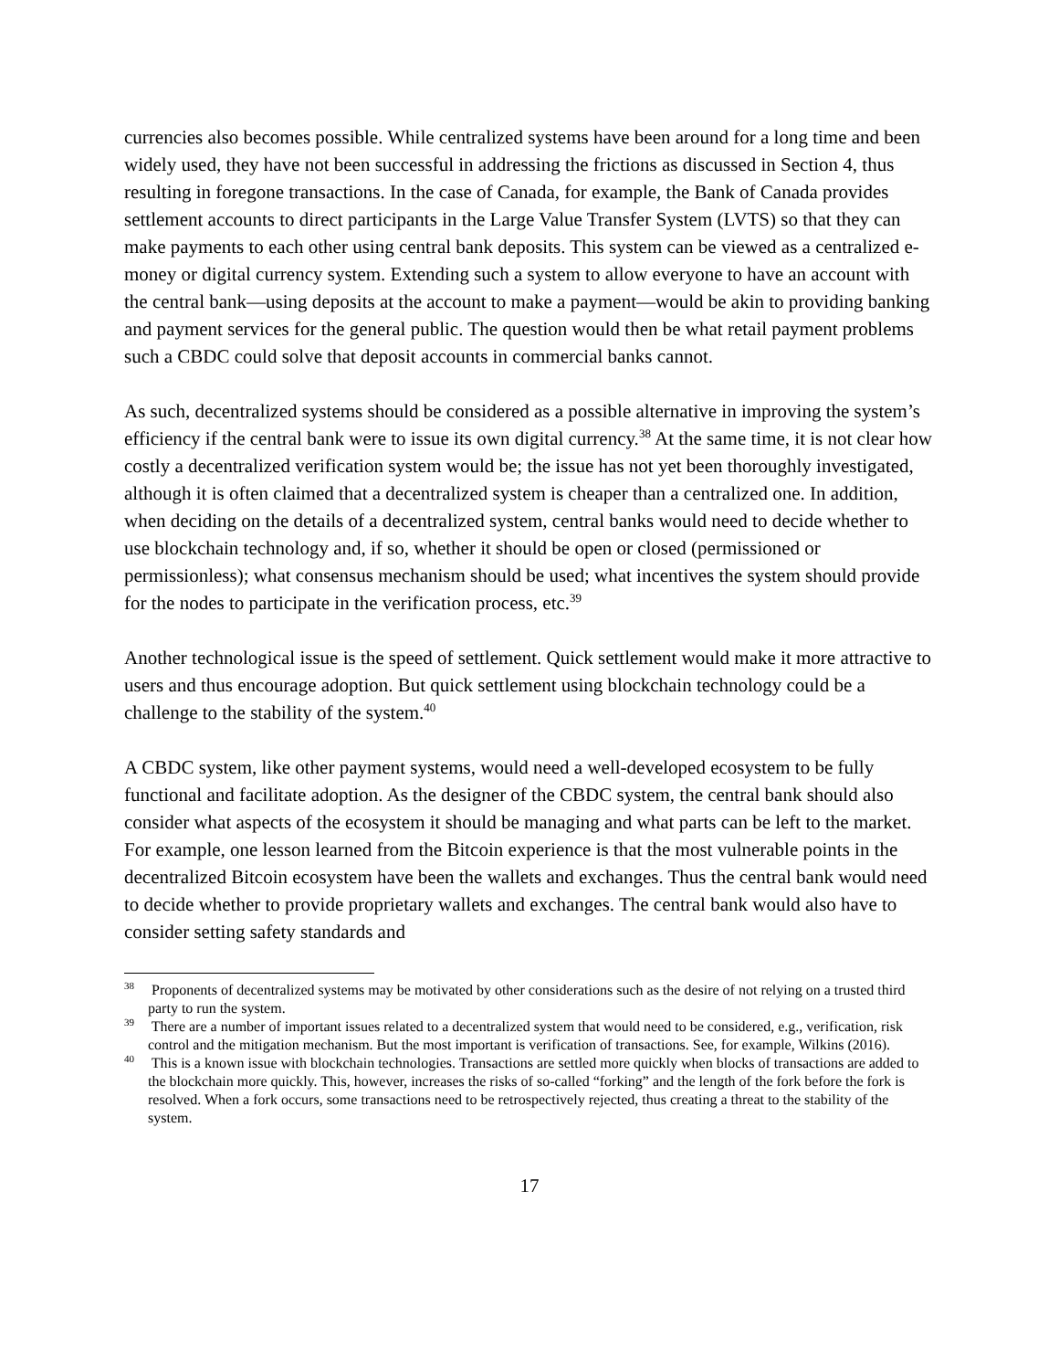currencies also becomes possible. While centralized systems have been around for a long time and been widely used, they have not been successful in addressing the frictions as discussed in Section 4, thus resulting in foregone transactions. In the case of Canada, for example, the Bank of Canada provides settlement accounts to direct participants in the Large Value Transfer System (LVTS) so that they can make payments to each other using central bank deposits. This system can be viewed as a centralized e-money or digital currency system. Extending such a system to allow everyone to have an account with the central bank—using deposits at the account to make a payment—would be akin to providing banking and payment services for the general public. The question would then be what retail payment problems such a CBDC could solve that deposit accounts in commercial banks cannot.
As such, decentralized systems should be considered as a possible alternative in improving the system’s efficiency if the central bank were to issue its own digital currency.<sup>38</sup> At the same time, it is not clear how costly a decentralized verification system would be; the issue has not yet been thoroughly investigated, although it is often claimed that a decentralized system is cheaper than a centralized one. In addition, when deciding on the details of a decentralized system, central banks would need to decide whether to use blockchain technology and, if so, whether it should be open or closed (permissioned or permissionless); what consensus mechanism should be used; what incentives the system should provide for the nodes to participate in the verification process, etc.<sup>39</sup>
Another technological issue is the speed of settlement. Quick settlement would make it more attractive to users and thus encourage adoption. But quick settlement using blockchain technology could be a challenge to the stability of the system.<sup>40</sup>
A CBDC system, like other payment systems, would need a well-developed ecosystem to be fully functional and facilitate adoption. As the designer of the CBDC system, the central bank should also consider what aspects of the ecosystem it should be managing and what parts can be left to the market. For example, one lesson learned from the Bitcoin experience is that the most vulnerable points in the decentralized Bitcoin ecosystem have been the wallets and exchanges. Thus the central bank would need to decide whether to provide proprietary wallets and exchanges. The central bank would also have to consider setting safety standards and
<sup>38</sup> Proponents of decentralized systems may be motivated by other considerations such as the desire of not relying on a trusted third party to run the system.
<sup>39</sup> There are a number of important issues related to a decentralized system that would need to be considered, e.g., verification, risk control and the mitigation mechanism. But the most important is verification of transactions. See, for example, Wilkins (2016).
<sup>40</sup> This is a known issue with blockchain technologies. Transactions are settled more quickly when blocks of transactions are added to the blockchain more quickly. This, however, increases the risks of so-called “forking” and the length of the fork before the fork is resolved. When a fork occurs, some transactions need to be retrospectively rejected, thus creating a threat to the stability of the system.
17